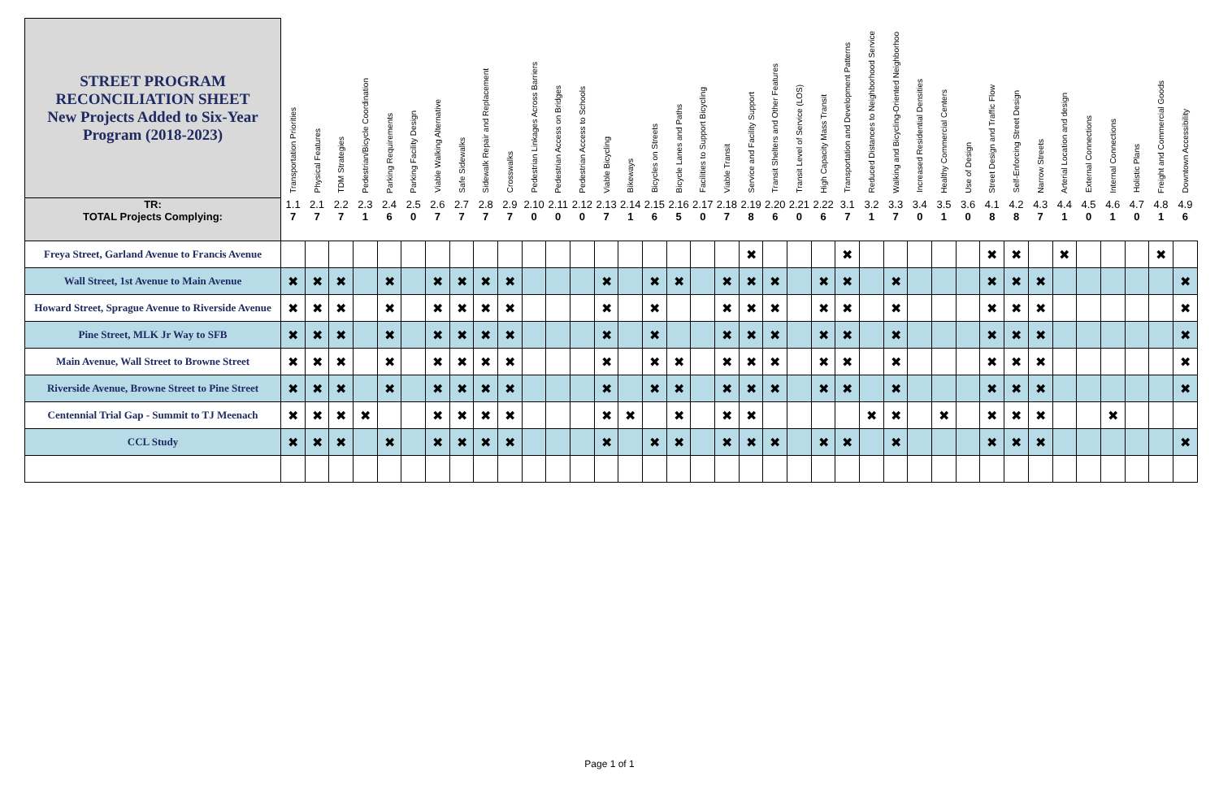| STREET PROGRAM RECONCILIATION SHEET New Projects Added to Six-Year Program (2018-2023) | Transportation Priorities | Physical Features | TDM Strategies | Pedestrian/Bicycle Coordination | Parking Requirements | Parking Facility Design | Viable Walking Alternative | Safe Sidewalks | Sidewalk Repair and Replacement | Crosswalks | Pedestrian Linkages Across Barriers | Pedestrian Access on Bridges | Pedestrian Access to Schools | Viable Bicycling | Bikeways | Bicycles on Streets | Bicycle Lanes and Paths | Facilities to Support Bicycling | Viable Transit | Service and Facility Support | Transit Shelters and Other Features | Transit Level of Service (LOS) | High Capacity Mass Transit | Transportation and Development Patterns | Reduced Distances to Neighborhood Service | Walking and Bicycling-Oriented Neighborhoo | Increased Residential Densities | Healthy Commercial Centers | Use of Design | Street Design and Traffic Flow | Self-Enforcing Street Design | Narrow Streets | Arterial Location and design | External Connections | Internal Connections | Holistic Plans | Freight and Commercial Goods | Downtown Accessibility |
| --- | --- | --- | --- | --- | --- | --- | --- | --- | --- | --- | --- | --- | --- | --- | --- | --- | --- | --- | --- | --- | --- | --- | --- | --- | --- | --- | --- | --- | --- | --- | --- | --- | --- | --- | --- | --- | --- | --- |
| TR: | 1.1 | 2.1 | 2.2 | 2.3 | 2.4 | 2.5 | 2.6 | 2.7 | 2.8 | 2.9 | 2.10 | 2.11 | 2.12 | 2.13 | 2.14 | 2.15 | 2.16 | 2.17 | 2.18 | 2.19 | 2.20 | 2.21 | 2.22 | 3.1 | 3.2 | 3.3 | 3.4 | 3.5 | 3.6 | 4.1 | 4.2 | 4.3 | 4.4 | 4.5 | 4.6 | 4.7 | 4.8 | 4.9 |
| TOTAL Projects Complying: | 7 | 7 | 7 | 1 | 6 | 0 | 7 | 7 | 7 | 7 | 0 | 0 | 0 | 7 | 1 | 6 | 5 | 0 | 7 | 8 | 6 | 0 | 6 | 7 | 1 | 7 | 0 | 1 | 0 | 8 | 8 | 7 | 1 | 0 | 1 | 0 | 1 | 6 |
| Freya Street, Garland Avenue to Francis Avenue | | | | | | | | | | | | | | | | | | | | ✖ | | | | ✖ | | | | | | ✖ | ✖ | | ✖ | | | | ✖ | |
| Wall Street, 1st Avenue to Main Avenue | ✖ | ✖ | ✖ | | ✖ | | ✖ | ✖ | ✖ | ✖ | | | | ✖ | | ✖ | ✖ | | ✖ | ✖ | ✖ | | ✖ | ✖ | | ✖ | | | | ✖ | ✖ | ✖ | | | | | | ✖ |
| Howard Street, Sprague Avenue to Riverside Avenue | ✖ | ✖ | ✖ | | ✖ | | ✖ | ✖ | ✖ | ✖ | | | | ✖ | | ✖ | | | ✖ | ✖ | ✖ | | ✖ | ✖ | | ✖ | | | | ✖ | ✖ | ✖ | | | | | | ✖ |
| Pine Street, MLK Jr Way to SFB | ✖ | ✖ | ✖ | | ✖ | | ✖ | ✖ | ✖ | ✖ | | | | ✖ | | ✖ | | | ✖ | ✖ | ✖ | | ✖ | ✖ | | ✖ | | | | ✖ | ✖ | ✖ | | | | | | ✖ |
| Main Avenue, Wall Street to Browne Street | ✖ | ✖ | ✖ | | ✖ | | ✖ | ✖ | ✖ | ✖ | | | | ✖ | | ✖ | ✖ | | ✖ | ✖ | ✖ | | ✖ | ✖ | | ✖ | | | | ✖ | ✖ | ✖ | | | | | | ✖ |
| Riverside Avenue, Browne Street to Pine Street | ✖ | ✖ | ✖ | | ✖ | | ✖ | ✖ | ✖ | ✖ | | | | ✖ | | ✖ | ✖ | | ✖ | ✖ | ✖ | | ✖ | ✖ | | ✖ | | | | ✖ | ✖ | ✖ | | | | | | ✖ |
| Centennial Trial Gap - Summit to TJ Meenach | ✖ | ✖ | ✖ | ✖ | | | ✖ | ✖ | ✖ | ✖ | | | | ✖ | ✖ | | ✖ | | ✖ | ✖ | | | | | ✖ | ✖ | | ✖ | | ✖ | ✖ | ✖ | | | ✖ | | | |
| CCL Study | ✖ | ✖ | ✖ | | ✖ | | ✖ | ✖ | ✖ | ✖ | | | | ✖ | | ✖ | ✖ | | ✖ | ✖ | ✖ | | ✖ | ✖ | | ✖ | | | | ✖ | ✖ | ✖ | | | | | | ✖ |
Page 1 of 1